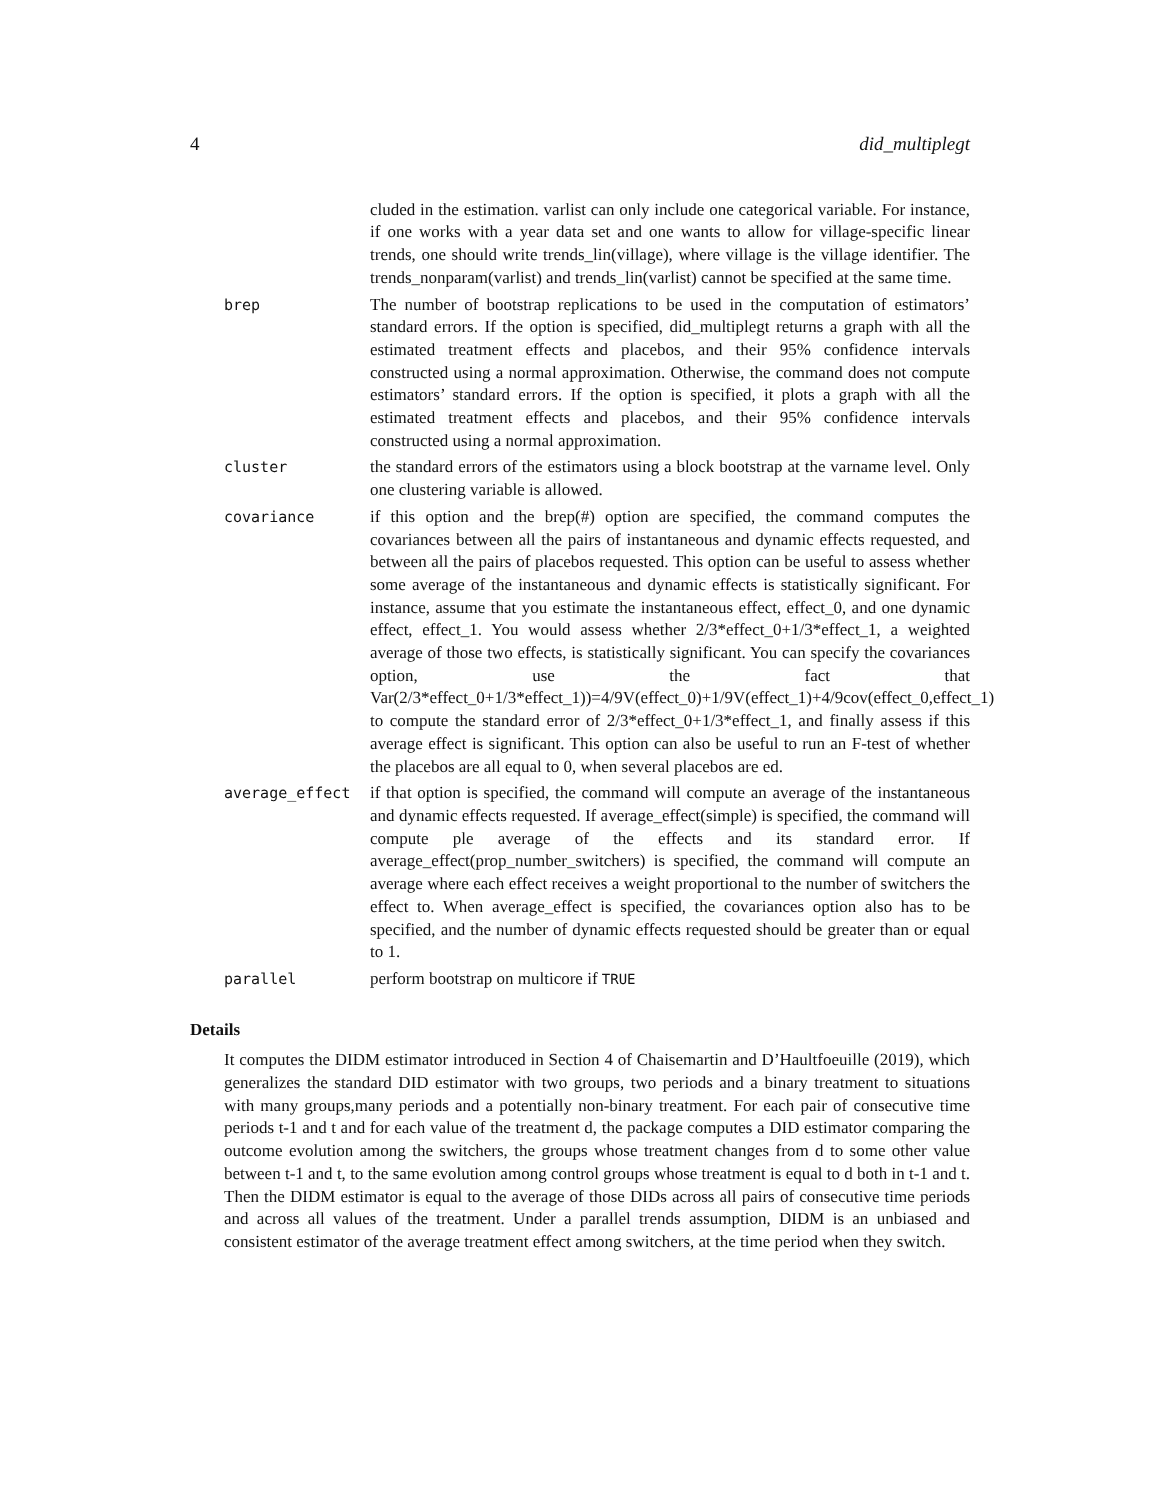4 did_multiplegt
cluded in the estimation. varlist can only include one categorical variable. For instance, if one works with a year data set and one wants to allow for village-specific linear trends, one should write trends_lin(village), where village is the village identifier. The trends_nonparam(varlist) and trends_lin(varlist) cannot be specified at the same time.
brep The number of bootstrap replications to be used in the computation of estimators’ standard errors. If the option is specified, did_multiplegt returns a graph with all the estimated treatment effects and placebos, and their 95% confidence intervals constructed using a normal approximation. Otherwise, the command does not compute estimators’ standard errors. If the option is specified, it plots a graph with all the estimated treatment effects and placebos, and their 95% confidence intervals constructed using a normal approximation.
cluster the standard errors of the estimators using a block bootstrap at the varname level. Only one clustering variable is allowed.
covariance if this option and the brep(#) option are specified, the command computes the covariances between all the pairs of instantaneous and dynamic effects requested, and between all the pairs of placebos requested. This option can be useful to assess whether some average of the instantaneous and dynamic effects is statistically significant. For instance, assume that you estimate the instantaneous effect, effect_0, and one dynamic effect, effect_1. You would assess whether 2/3*effect_0+1/3*effect_1, a weighted average of those two effects, is statistically significant. You can specify the covariances option, use the fact that Var(2/3*effect_0+1/3*effect_1))=4/9V(effect_0)+1/9V(effect_1)+4/9cov(effect_0,effect_1) to compute the standard error of 2/3*effect_0+1/3*effect_1, and finally assess if this average effect is significant. This option can also be useful to run an F-test of whether the placebos are all equal to 0, when several placebos are ed.
average_effect if that option is specified, the command will compute an average of the instantaneous and dynamic effects requested. If average_effect(simple) is specified, the command will compute ple average of the effects and its standard error. If average_effect(prop_number_switchers) is specified, the command will compute an average where each effect receives a weight proportional to the number of switchers the effect to. When average_effect is specified, the covariances option also has to be specified, and the number of dynamic effects requested should be greater than or equal to 1.
parallel perform bootstrap on multicore if TRUE
Details
It computes the DIDM estimator introduced in Section 4 of Chaisemartin and D’Haultfoeuille (2019), which generalizes the standard DID estimator with two groups, two periods and a binary treatment to situations with many groups,many periods and a potentially non-binary treatment. For each pair of consecutive time periods t-1 and t and for each value of the treatment d, the package computes a DID estimator comparing the outcome evolution among the switchers, the groups whose treatment changes from d to some other value between t-1 and t, to the same evolution among control groups whose treatment is equal to d both in t-1 and t. Then the DIDM estimator is equal to the average of those DIDs across all pairs of consecutive time periods and across all values of the treatment. Under a parallel trends assumption, DIDM is an unbiased and consistent estimator of the average treatment effect among switchers, at the time period when they switch.